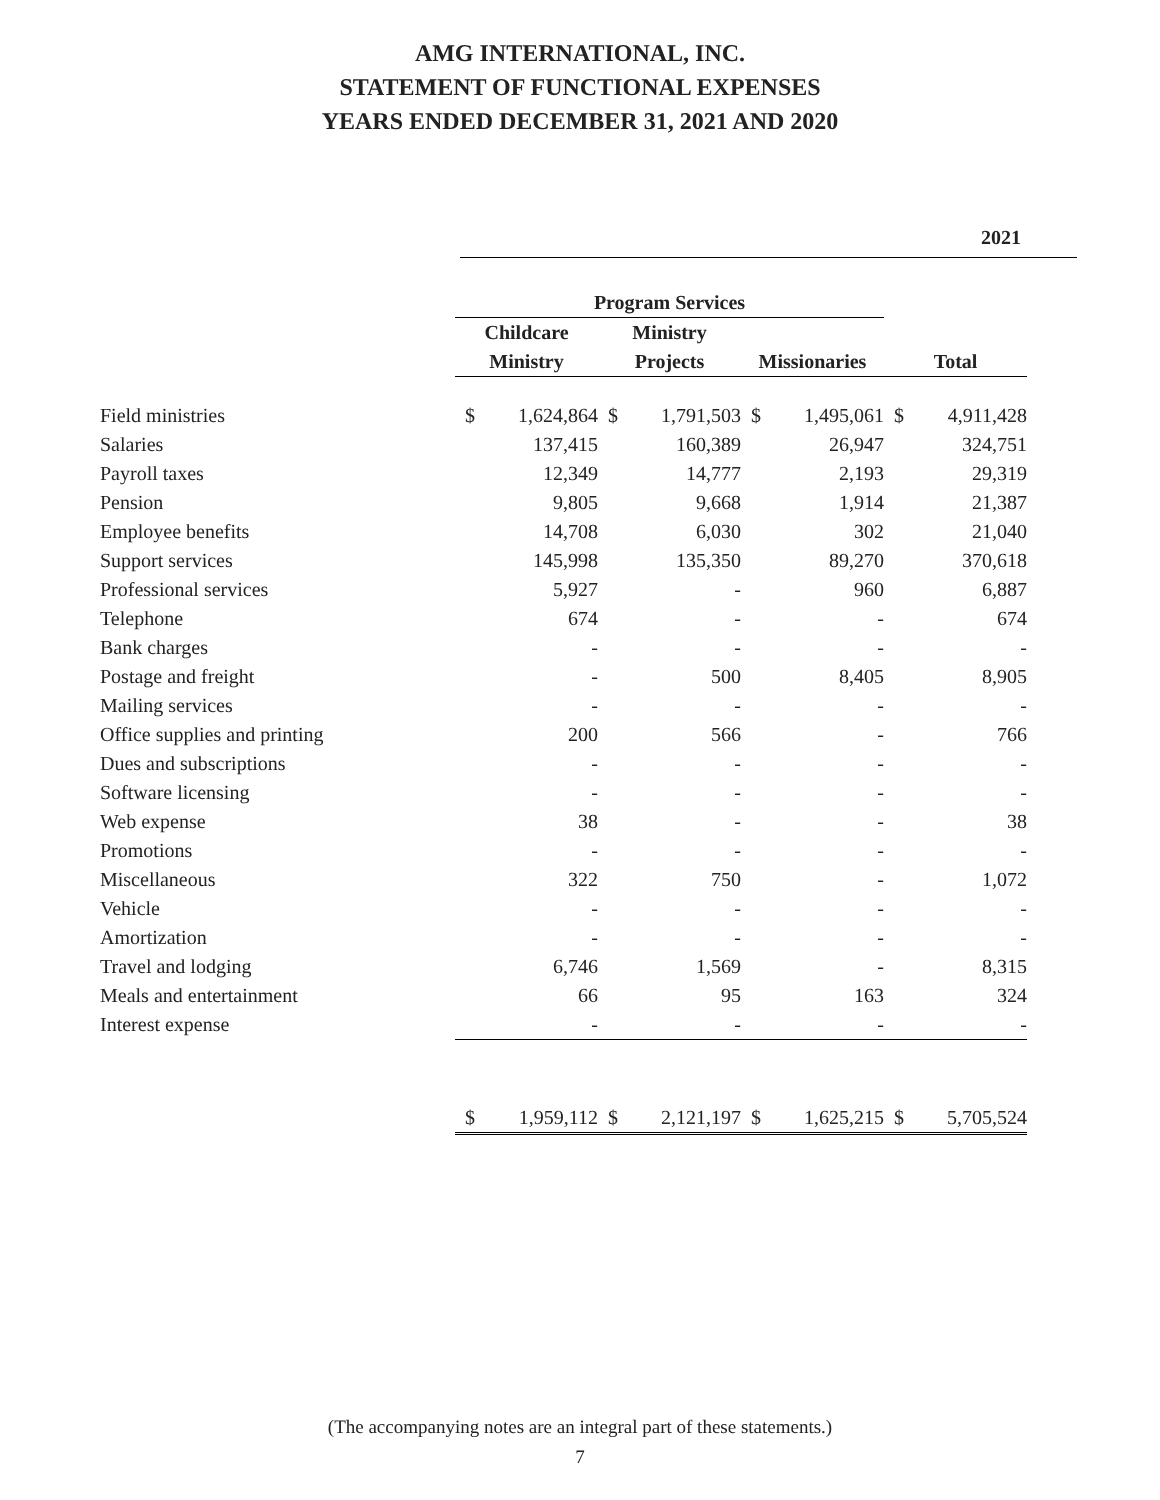AMG INTERNATIONAL, INC.
STATEMENT OF FUNCTIONAL EXPENSES
YEARS ENDED DECEMBER 31, 2021 AND 2020
2021
| | Program Services | | | | | | | |
| --- | --- | --- | --- | --- | --- | --- | --- | --- |
| | Childcare | | Ministry | | | | | |
| | Ministry | | Projects | | Missionaries | | Total | |
| Field ministries | $ | 1,624,864 | $ | 1,791,503 | $ | 1,495,061 | $ | 4,911,428 |
| Salaries | | 137,415 | | 160,389 | | 26,947 | | 324,751 |
| Payroll taxes | | 12,349 | | 14,777 | | 2,193 | | 29,319 |
| Pension | | 9,805 | | 9,668 | | 1,914 | | 21,387 |
| Employee benefits | | 14,708 | | 6,030 | | 302 | | 21,040 |
| Support services | | 145,998 | | 135,350 | | 89,270 | | 370,618 |
| Professional services | | 5,927 | | - | | 960 | | 6,887 |
| Telephone | | 674 | | - | | - | | 674 |
| Bank charges | | - | | - | | - | | - |
| Postage and freight | | - | | 500 | | 8,405 | | 8,905 |
| Mailing services | | - | | - | | - | | - |
| Office supplies and printing | | 200 | | 566 | | - | | 766 |
| Dues and subscriptions | | - | | - | | - | | - |
| Software licensing | | - | | - | | - | | - |
| Web expense | | 38 | | - | | - | | 38 |
| Promotions | | - | | - | | - | | - |
| Miscellaneous | | 322 | | 750 | | - | | 1,072 |
| Vehicle | | - | | - | | - | | - |
| Amortization | | - | | - | | - | | - |
| Travel and lodging | | 6,746 | | 1,569 | | - | | 8,315 |
| Meals and entertainment | | 66 | | 95 | | 163 | | 324 |
| Interest expense | | - | | - | | - | | - |
| | $ | 1,959,112 | $ | 2,121,197 | $ | 1,625,215 | $ | 5,705,524 |
(The accompanying notes are an integral part of these statements.)
7